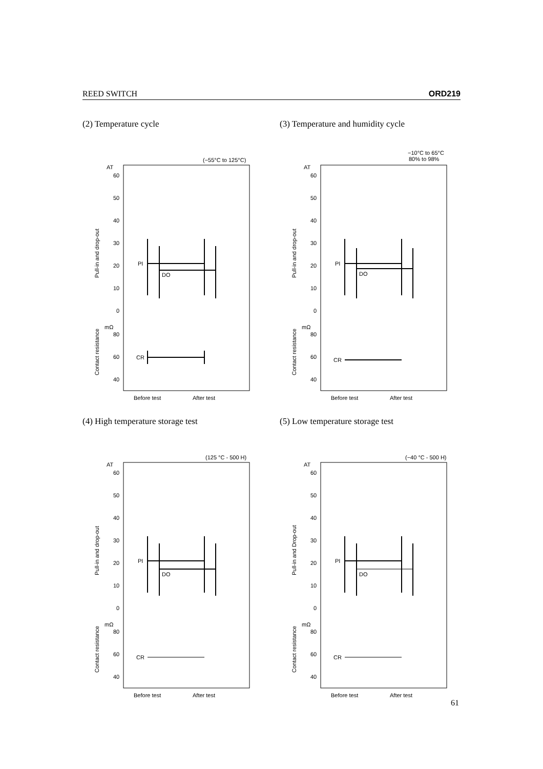REED SWITCH ORD219
(2) Temperature cycle
(−55°C to 125°C)
AT
60
50
40
30
20
10
0
mΩ
80
60
40
Pull-in and drop-out
Contact resistance
PI
DO
CR
Before test
After test
(3) Temperature and humidity cycle
−10°C to 65°C
80% to 98%
AT
60
50
40
30
20
10
0
mΩ
80
60
40
Pull-in and drop-out
Contact resistance
PI
DO
CR
Before test
After test
(4) High temperature storage test
(125 °C - 500 H)
AT
60
50
40
30
20
10
0
mΩ
80
60
40
Pull-in and drop-out
Contact resistance
PI
DO
CR
Before test
After test
(5) Low temperature storage test
(−40 °C - 500 H)
AT
60
50
40
30
20
10
0
mΩ
80
60
40
Pull-in and Drop-out
Contact resistance
PI
DO
CR
Before test
After test
61